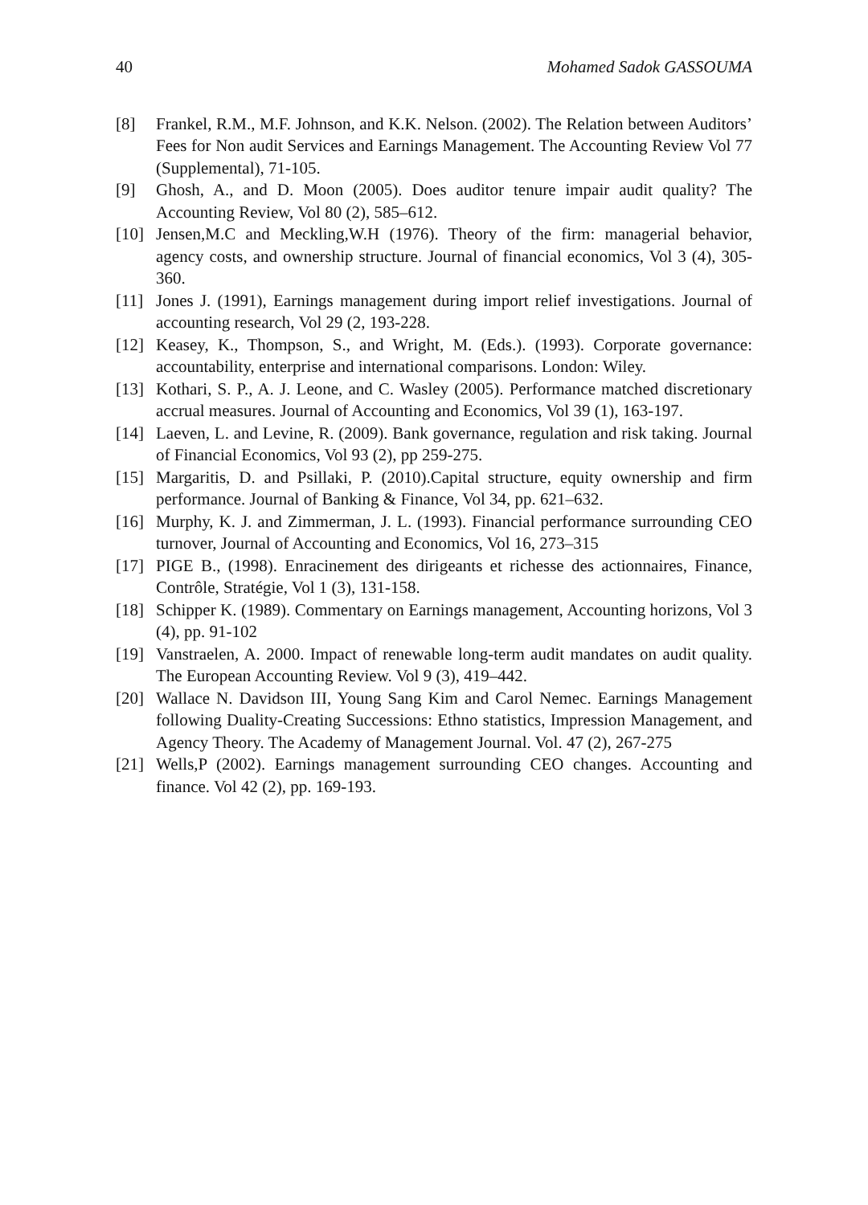40 Mohamed Sadok GASSOUMA
[8] Frankel, R.M., M.F. Johnson, and K.K. Nelson. (2002). The Relation between Auditors’ Fees for Non audit Services and Earnings Management. The Accounting Review Vol 77 (Supplemental), 71-105.
[9] Ghosh, A., and D. Moon (2005). Does auditor tenure impair audit quality? The Accounting Review, Vol 80 (2), 585–612.
[10] Jensen,M.C and Meckling,W.H (1976). Theory of the firm: managerial behavior, agency costs, and ownership structure. Journal of financial economics, Vol 3 (4), 305-360.
[11] Jones J. (1991), Earnings management during import relief investigations. Journal of accounting research, Vol 29 (2, 193-228.
[12] Keasey, K., Thompson, S., and Wright, M. (Eds.). (1993). Corporate governance: accountability, enterprise and international comparisons. London: Wiley.
[13] Kothari, S. P., A. J. Leone, and C. Wasley (2005). Performance matched discretionary accrual measures. Journal of Accounting and Economics, Vol 39 (1), 163-197.
[14] Laeven, L. and Levine, R. (2009). Bank governance, regulation and risk taking. Journal of Financial Economics, Vol 93 (2), pp 259-275.
[15] Margaritis, D. and Psillaki, P. (2010).Capital structure, equity ownership and firm performance. Journal of Banking & Finance, Vol 34, pp. 621–632.
[16] Murphy, K. J. and Zimmerman, J. L. (1993). Financial performance surrounding CEO turnover, Journal of Accounting and Economics, Vol 16, 273–315
[17] PIGE B., (1998). Enracinement des dirigeants et richesse des actionnaires, Finance, Contrôle, Stratégie, Vol 1 (3), 131-158.
[18] Schipper K. (1989). Commentary on Earnings management, Accounting horizons, Vol 3 (4), pp. 91-102
[19] Vanstraelen, A. 2000. Impact of renewable long-term audit mandates on audit quality. The European Accounting Review. Vol 9 (3), 419–442.
[20] Wallace N. Davidson III, Young Sang Kim and Carol Nemec. Earnings Management following Duality-Creating Successions: Ethno statistics, Impression Management, and Agency Theory. The Academy of Management Journal. Vol. 47 (2), 267-275
[21] Wells,P (2002). Earnings management surrounding CEO changes. Accounting and finance. Vol 42 (2), pp. 169-193.